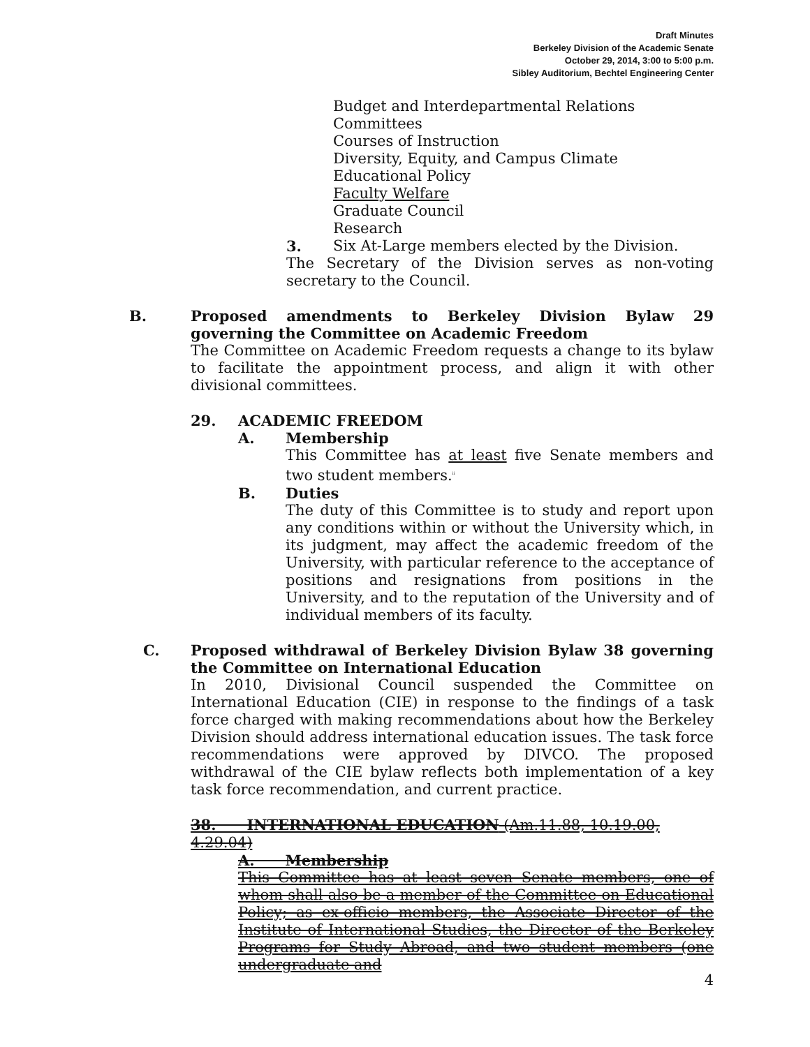Draft Minutes
Berkeley Division of the Academic Senate
October 29, 2014, 3:00 to 5:00 p.m.
Sibley Auditorium, Bechtel Engineering Center
Budget and Interdepartmental Relations
Committees
Courses of Instruction
Diversity, Equity, and Campus Climate
Educational Policy
Faculty Welfare
Graduate Council
Research
3. Six At-Large members elected by the Division.
The Secretary of the Division serves as non-voting secretary to the Council.
B. Proposed amendments to Berkeley Division Bylaw 29 governing the Committee on Academic Freedom
The Committee on Academic Freedom requests a change to its bylaw to facilitate the appointment process, and align it with other divisional committees.
29. ACADEMIC FREEDOM
A. Membership
This Committee has at least five Senate members and two student members.<sup>ii</sup>
B. Duties
The duty of this Committee is to study and report upon any conditions within or without the University which, in its judgment, may affect the academic freedom of the University, with particular reference to the acceptance of positions and resignations from positions in the University, and to the reputation of the University and of individual members of its faculty.
C. Proposed withdrawal of Berkeley Division Bylaw 38 governing the Committee on International Education
In 2010, Divisional Council suspended the Committee on International Education (CIE) in response to the findings of a task force charged with making recommendations about how the Berkeley Division should address international education issues. The task force recommendations were approved by DIVCO. The proposed withdrawal of the CIE bylaw reflects both implementation of a key task force recommendation, and current practice.
38. INTERNATIONAL EDUCATION (Am.11.88, 10.19.00, 4.29.04)
A. Membership
This Committee has at least seven Senate members, one of whom shall also be a member of the Committee on Educational Policy; as ex-officio members, the Associate Director of the Institute of International Studies, the Director of the Berkeley Programs for Study Abroad, and two student members (one undergraduate and
4